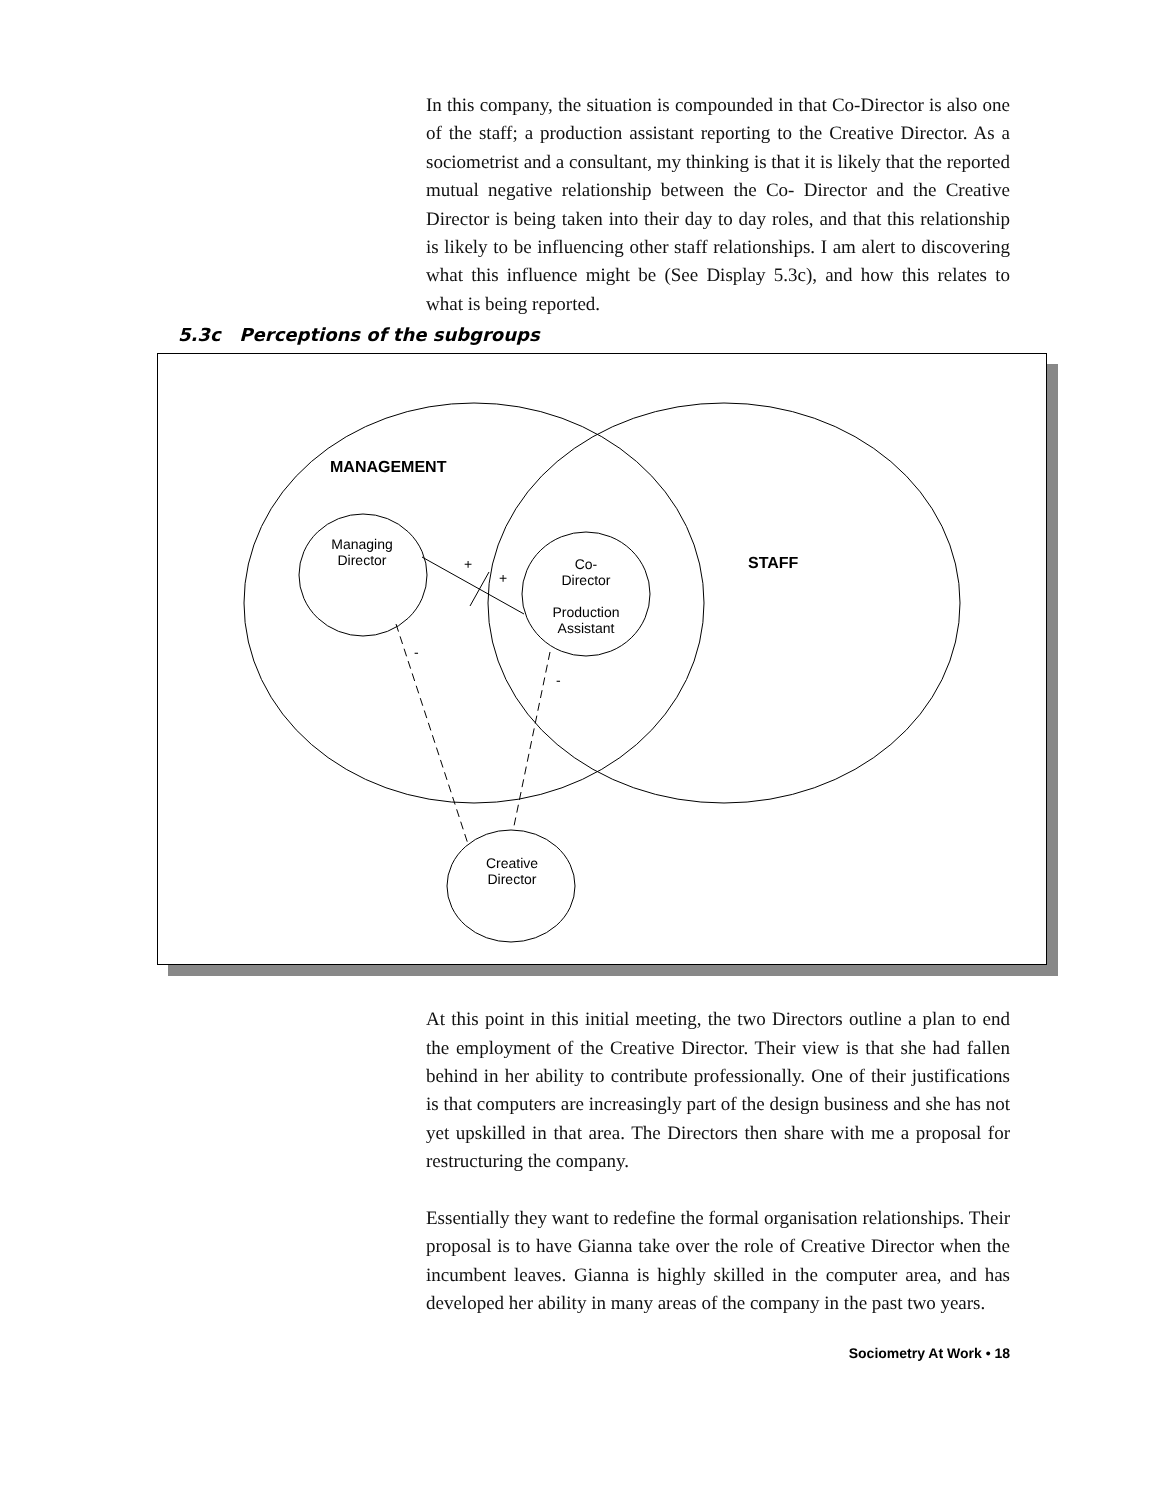In this company, the situation is compounded in that Co-Director is also one of the staff; a production assistant reporting to the Creative Director. As a sociometrist and a consultant, my thinking is that it is likely that the reported mutual negative relationship between the Co- Director and the Creative Director is being taken into their day to day roles, and that this relationship is likely to be influencing other staff relationships. I am alert to discovering what this influence might be (See Display 5.3c), and how this relates to what is being reported.
5.3c Perceptions of the subgroups
MANAGEMENT
STAFF
Managing Director
Co-
Director
Production Assistant
Creative Director
+
+
-
-
At this point in this initial meeting, the two Directors outline a plan to end the employment of the Creative Director. Their view is that she had fallen behind in her ability to contribute professionally. One of their justifications is that computers are increasingly part of the design business and she has not yet upskilled in that area. The Directors then share with me a proposal for restructuring the company.
Essentially they want to redefine the formal organisation relationships. Their proposal is to have Gianna take over the role of Creative Director when the incumbent leaves. Gianna is highly skilled in the computer area, and has developed her ability in many areas of the company in the past two years.
Sociometry At Work • 18